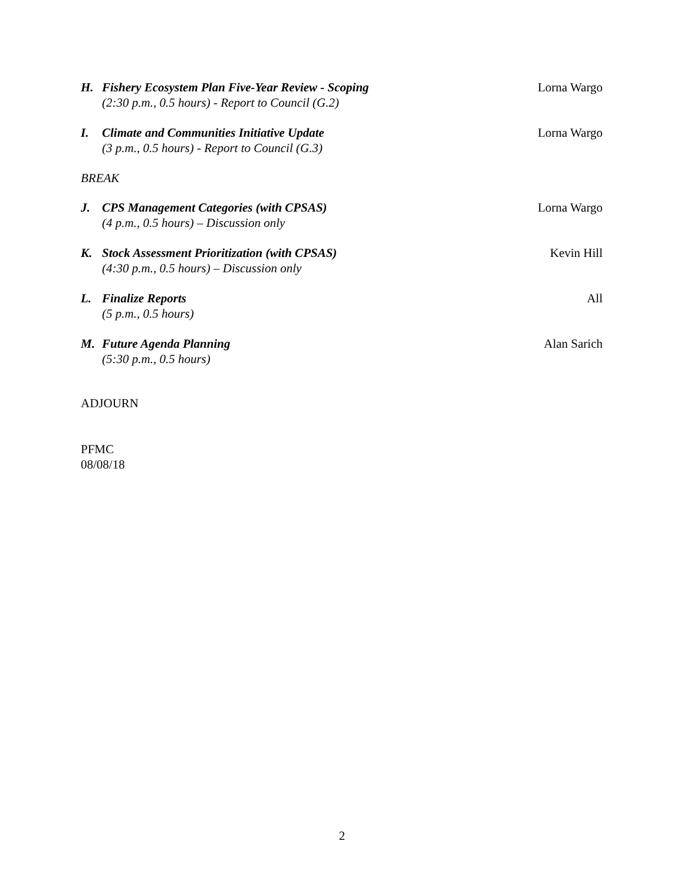H. Fishery Ecosystem Plan Five-Year Review - Scoping
(2:30 p.m., 0.5 hours) - Report to Council (G.2)
Lorna Wargo
I. Climate and Communities Initiative Update
(3 p.m., 0.5 hours) - Report to Council (G.3)
Lorna Wargo
BREAK
J. CPS Management Categories (with CPSAS)
(4 p.m., 0.5 hours) – Discussion only
Lorna Wargo
K. Stock Assessment Prioritization (with CPSAS)
(4:30 p.m., 0.5 hours) – Discussion only
Kevin Hill
L. Finalize Reports
(5 p.m., 0.5 hours)
All
M. Future Agenda Planning
(5:30 p.m., 0.5 hours)
Alan Sarich
ADJOURN
PFMC
08/08/18
2